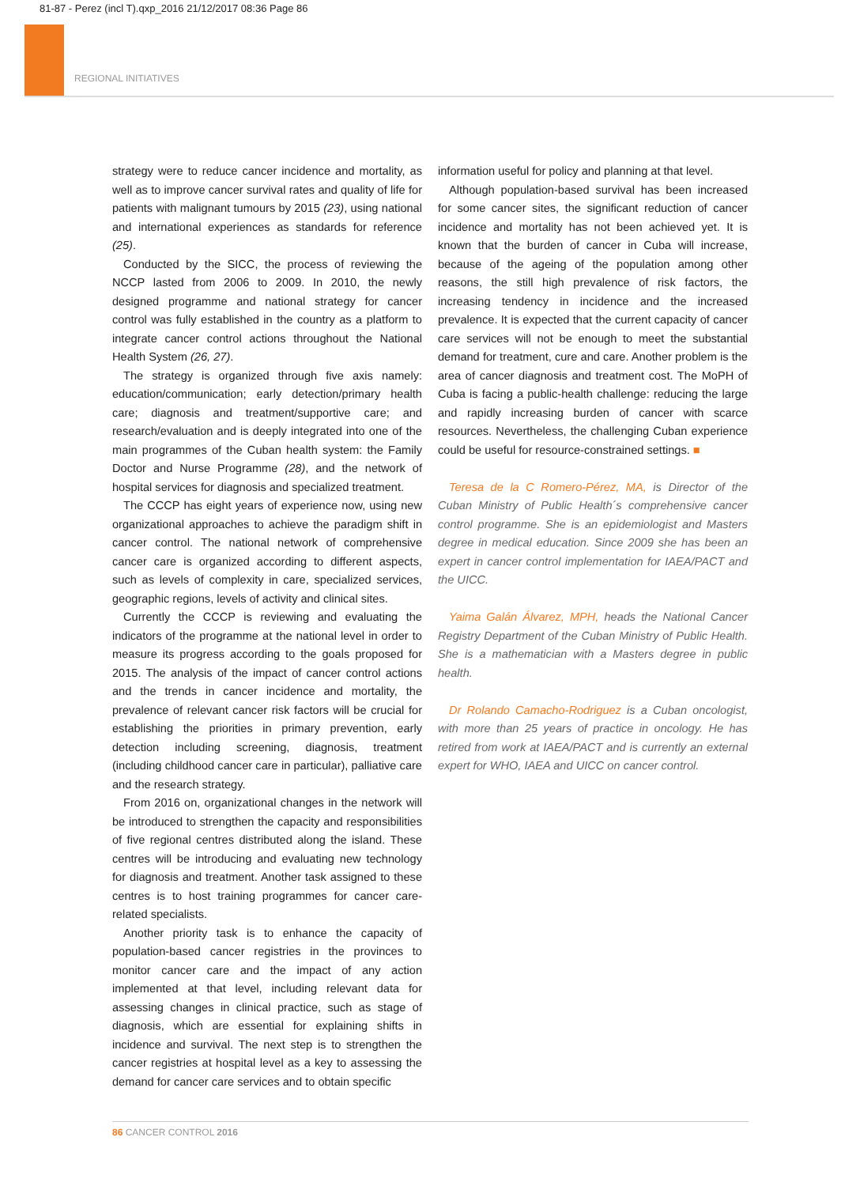81-87 - Perez (incl T).qxp_2016 21/12/2017 08:36 Page 86
REGIONAL INITIATIVES
strategy were to reduce cancer incidence and mortality, as well as to improve cancer survival rates and quality of life for patients with malignant tumours by 2015 (23), using national and international experiences as standards for reference (25).
Conducted by the SICC, the process of reviewing the NCCP lasted from 2006 to 2009. In 2010, the newly designed programme and national strategy for cancer control was fully established in the country as a platform to integrate cancer control actions throughout the National Health System (26, 27).
The strategy is organized through five axis namely: education/communication; early detection/primary health care; diagnosis and treatment/supportive care; and research/evaluation and is deeply integrated into one of the main programmes of the Cuban health system: the Family Doctor and Nurse Programme (28), and the network of hospital services for diagnosis and specialized treatment.
The CCCP has eight years of experience now, using new organizational approaches to achieve the paradigm shift in cancer control. The national network of comprehensive cancer care is organized according to different aspects, such as levels of complexity in care, specialized services, geographic regions, levels of activity and clinical sites.
Currently the CCCP is reviewing and evaluating the indicators of the programme at the national level in order to measure its progress according to the goals proposed for 2015. The analysis of the impact of cancer control actions and the trends in cancer incidence and mortality, the prevalence of relevant cancer risk factors will be crucial for establishing the priorities in primary prevention, early detection including screening, diagnosis, treatment (including childhood cancer care in particular), palliative care and the research strategy.
From 2016 on, organizational changes in the network will be introduced to strengthen the capacity and responsibilities of five regional centres distributed along the island. These centres will be introducing and evaluating new technology for diagnosis and treatment. Another task assigned to these centres is to host training programmes for cancer care-related specialists.
Another priority task is to enhance the capacity of population-based cancer registries in the provinces to monitor cancer care and the impact of any action implemented at that level, including relevant data for assessing changes in clinical practice, such as stage of diagnosis, which are essential for explaining shifts in incidence and survival. The next step is to strengthen the cancer registries at hospital level as a key to assessing the demand for cancer care services and to obtain specific
information useful for policy and planning at that level.
Although population-based survival has been increased for some cancer sites, the significant reduction of cancer incidence and mortality has not been achieved yet. It is known that the burden of cancer in Cuba will increase, because of the ageing of the population among other reasons, the still high prevalence of risk factors, the increasing tendency in incidence and the increased prevalence. It is expected that the current capacity of cancer care services will not be enough to meet the substantial demand for treatment, cure and care. Another problem is the area of cancer diagnosis and treatment cost. The MoPH of Cuba is facing a public-health challenge: reducing the large and rapidly increasing burden of cancer with scarce resources. Nevertheless, the challenging Cuban experience could be useful for resource-constrained settings. ■
Teresa de la C Romero-Pérez, MA, is Director of the Cuban Ministry of Public Health´s comprehensive cancer control programme. She is an epidemiologist and Masters degree in medical education. Since 2009 she has been an expert in cancer control implementation for IAEA/PACT and the UICC.
Yaima Galán Álvarez, MPH, heads the National Cancer Registry Department of the Cuban Ministry of Public Health. She is a mathematician with a Masters degree in public health.
Dr Rolando Camacho-Rodriguez is a Cuban oncologist, with more than 25 years of practice in oncology. He has retired from work at IAEA/PACT and is currently an external expert for WHO, IAEA and UICC on cancer control.
86 CANCER CONTROL 2016